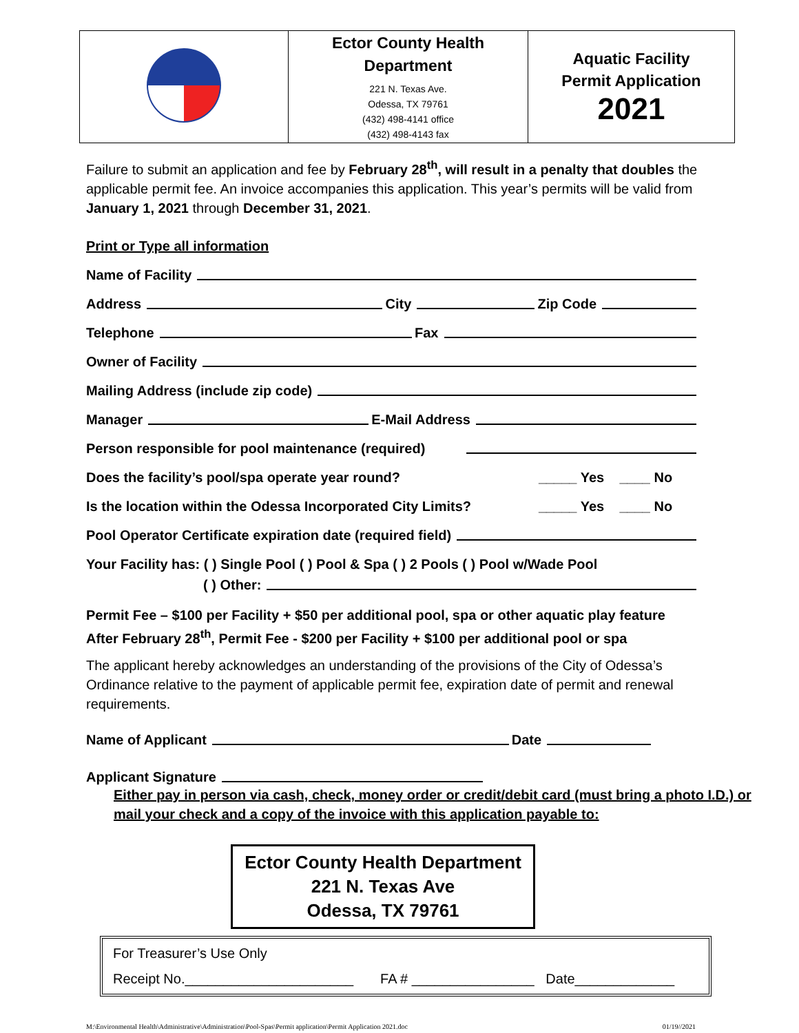| | Ector County Health Department 221 N. Texas Ave. Odessa, TX 79761 (432) 498-4141 office (432) 498-4143 fax | Aquatic Facility Permit Application 2021 |
Failure to submit an application and fee by February 28<sup>th</sup>, will result in a penalty that doubles the applicable permit fee. An invoice accompanies this application. This year’s permits will be valid from January 1, 2021 through December 31, 2021.
Print or Type all information
Name of Facility
Address City Zip Code
Telephone Fax
Owner of Facility
Mailing Address (include zip code)
Manager E-Mail Address
Person responsible for pool maintenance (required)
Does the facility’s pool/spa operate year round? _____ Yes ____ No
Is the location within the Odessa Incorporated City Limits? _____ Yes ____ No
Pool Operator Certificate expiration date (required field)
Your Facility has: ( ) Single Pool ( ) Pool & Spa ( ) 2 Pools ( ) Pool w/Wade Pool
( ) Other:
Permit Fee – $100 per Facility + $50 per additional pool, spa or other aquatic play feature
After February 28<sup>th</sup>, Permit Fee - $200 per Facility + $100 per additional pool or spa
The applicant hereby acknowledges an understanding of the provisions of the City of Odessa’s Ordinance relative to the payment of applicable permit fee, expiration date of permit and renewal requirements.
Name of Applicant Date
Applicant Signature
Either pay in person via cash, check, money order or credit/debit card (must bring a photo I.D.) or mail your check and a copy of the invoice with this application payable to:
Ector County Health Department
221 N. Texas Ave
Odessa, TX 79761
For Treasurer’s Use Only
Receipt No.______________________ FA # ________________ Date_____________
M:\Environmental Health\Administrative\Administration\Pool-Spas\Permit application\Permit Application 2021.doc 01/19//2021